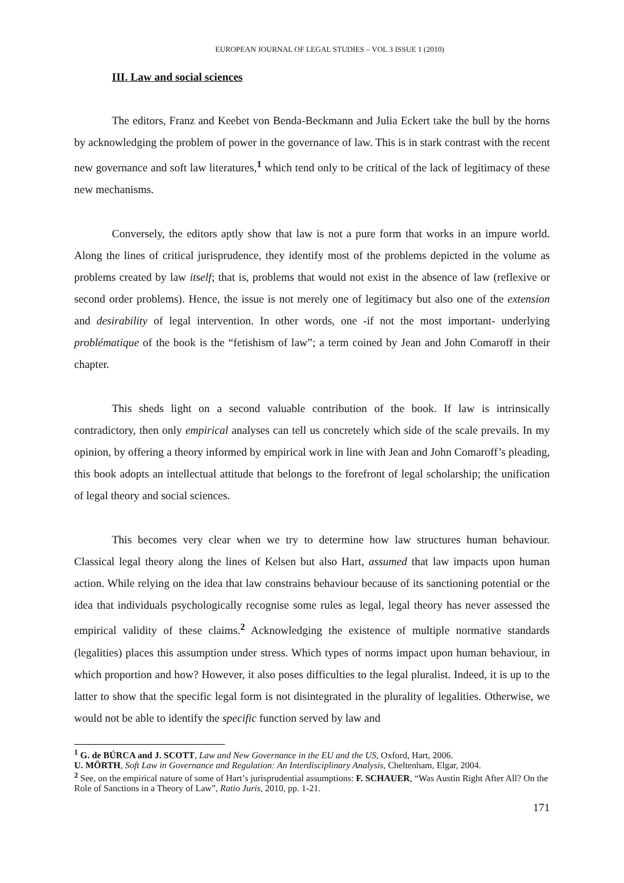EUROPEAN JOURNAL OF LEGAL STUDIES – VOL 3 ISSUE 1 (2010)
III. Law and social sciences
The editors, Franz and Keebet von Benda-Beckmann and Julia Eckert take the bull by the horns by acknowledging the problem of power in the governance of law. This is in stark contrast with the recent new governance and soft law literatures,<sup>1</sup> which tend only to be critical of the lack of legitimacy of these new mechanisms.
Conversely, the editors aptly show that law is not a pure form that works in an impure world. Along the lines of critical jurisprudence, they identify most of the problems depicted in the volume as problems created by law itself; that is, problems that would not exist in the absence of law (reflexive or second order problems). Hence, the issue is not merely one of legitimacy but also one of the extension and desirability of legal intervention. In other words, one -if not the most important- underlying problématique of the book is the “fetishism of law”; a term coined by Jean and John Comaroff in their chapter.
This sheds light on a second valuable contribution of the book. If law is intrinsically contradictory, then only empirical analyses can tell us concretely which side of the scale prevails. In my opinion, by offering a theory informed by empirical work in line with Jean and John Comaroff’s pleading, this book adopts an intellectual attitude that belongs to the forefront of legal scholarship; the unification of legal theory and social sciences.
This becomes very clear when we try to determine how law structures human behaviour. Classical legal theory along the lines of Kelsen but also Hart, assumed that law impacts upon human action. While relying on the idea that law constrains behaviour because of its sanctioning potential or the idea that individuals psychologically recognise some rules as legal, legal theory has never assessed the empirical validity of these claims.<sup>2</sup> Acknowledging the existence of multiple normative standards (legalities) places this assumption under stress. Which types of norms impact upon human behaviour, in which proportion and how? However, it also poses difficulties to the legal pluralist. Indeed, it is up to the latter to show that the specific legal form is not disintegrated in the plurality of legalities. Otherwise, we would not be able to identify the specific function served by law and
<sup>1</sup> G. de BÚRCA and J. SCOTT, Law and New Governance in the EU and the US, Oxford, Hart, 2006.
U. MÖRTH, Soft Law in Governance and Regulation: An Interdisciplinary Analysis, Cheltenham, Elgar, 2004.
<sup>2</sup> See, on the empirical nature of some of Hart’s jurisprudential assumptions: F. SCHAUER, “Was Austin Right After All? On the Role of Sanctions in a Theory of Law”, Ratio Juris, 2010, pp. 1-21.
171